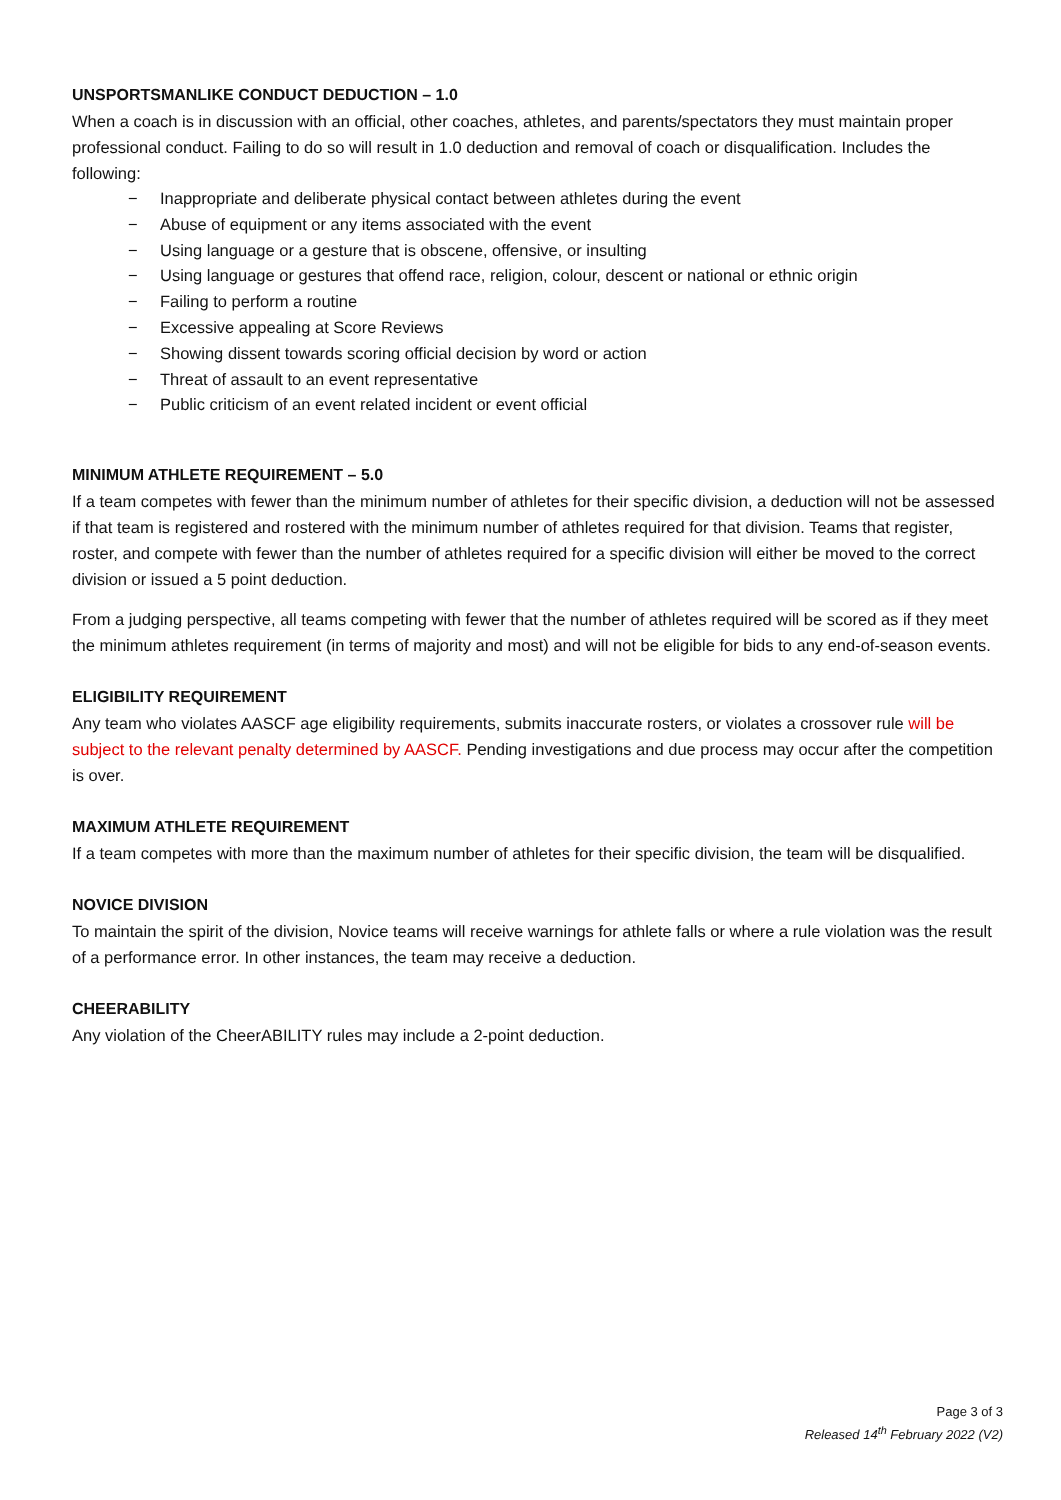UNSPORTSMANLIKE CONDUCT DEDUCTION – 1.0
When a coach is in discussion with an official, other coaches, athletes, and parents/spectators they must maintain proper professional conduct. Failing to do so will result in 1.0 deduction and removal of coach or disqualification. Includes the following:
− Inappropriate and deliberate physical contact between athletes during the event
− Abuse of equipment or any items associated with the event
− Using language or a gesture that is obscene, offensive, or insulting
− Using language or gestures that offend race, religion, colour, descent or national or ethnic origin
− Failing to perform a routine
− Excessive appealing at Score Reviews
− Showing dissent towards scoring official decision by word or action
− Threat of assault to an event representative
− Public criticism of an event related incident or event official
MINIMUM ATHLETE REQUIREMENT – 5.0
If a team competes with fewer than the minimum number of athletes for their specific division, a deduction will not be assessed if that team is registered and rostered with the minimum number of athletes required for that division. Teams that register, roster, and compete with fewer than the number of athletes required for a specific division will either be moved to the correct division or issued a 5 point deduction.
From a judging perspective, all teams competing with fewer that the number of athletes required will be scored as if they meet the minimum athletes requirement (in terms of majority and most) and will not be eligible for bids to any end-of-season events.
ELIGIBILITY REQUIREMENT
Any team who violates AASCF age eligibility requirements, submits inaccurate rosters, or violates a crossover rule will be subject to the relevant penalty determined by AASCF. Pending investigations and due process may occur after the competition is over.
MAXIMUM ATHLETE REQUIREMENT
If a team competes with more than the maximum number of athletes for their specific division, the team will be disqualified.
NOVICE DIVISION
To maintain the spirit of the division, Novice teams will receive warnings for athlete falls or where a rule violation was the result of a performance error. In other instances, the team may receive a deduction.
CHEERABILITY
Any violation of the CheerABILITY rules may include a 2-point deduction.
Page 3 of 3
Released 14<sup>th</sup> February 2022 (V2)